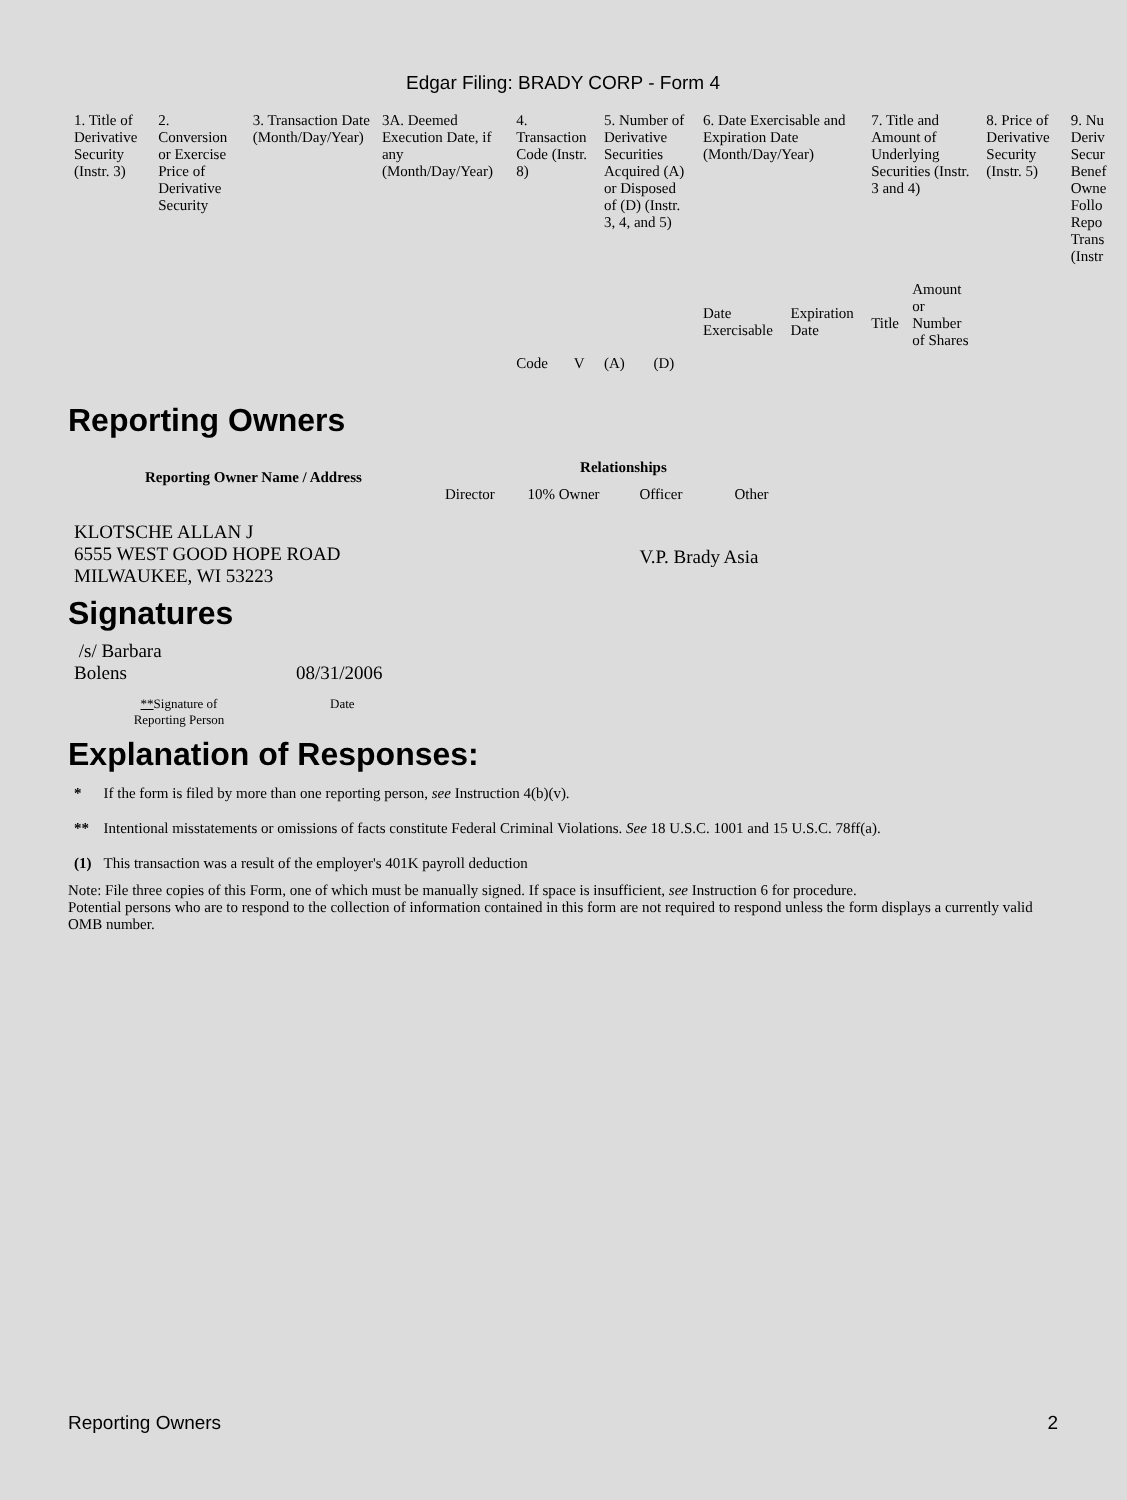Edgar Filing: BRADY CORP - Form 4
| 1. Title of Derivative Security (Instr. 3) | 2. Conversion or Exercise Price of Derivative Security | 3. Transaction Date (Month/Day/Year) | 3A. Deemed Execution Date, if any (Month/Day/Year) | 4. Transaction Code (Instr. 8) | | 5. Number of Derivative Securities Acquired (A) or Disposed of (D) (Instr. 3, 4, and 5) | | 6. Date Exercisable and Expiration Date (Month/Day/Year) | | 7. Title and Amount of Underlying Securities (Instr. 3 and 4) | | 8. Price of Derivative Security (Instr. 5) | 9. Nu Deriv Secur Benef Owne Follo Repo Trans (Instr |
| | | | | Code | V | (A) | (D) | Date Exercisable | Expiration Date | Title | Amount or Number of Shares | | |
Reporting Owners
| Reporting Owner Name / Address | Relationships | | | |
| --- | --- | --- | --- | --- |
| | Director | 10% Owner | Officer | Other |
| KLOTSCHE ALLAN J 6555 WEST GOOD HOPE ROAD MILWAUKEE, WI 53223 | | | V.P. Brady Asia | |
Signatures
| /s/ Barbara Bolens | 08/31/2006 |
| ** Signature of Reporting Person | Date |
Explanation of Responses:
| * | If the form is filed by more than one reporting person, see Instruction 4(b)(v). |
| ** | Intentional misstatements or omissions of facts constitute Federal Criminal Violations. See 18 U.S.C. 1001 and 15 U.S.C. 78ff(a). |
| (1) | This transaction was a result of the employer's 401K payroll deduction |
Note: File three copies of this Form, one of which must be manually signed. If space is insufficient, see Instruction 6 for procedure.
Potential persons who are to respond to the collection of information contained in this form are not required to respond unless the form displays a currently valid OMB number.
Reporting Owners 2